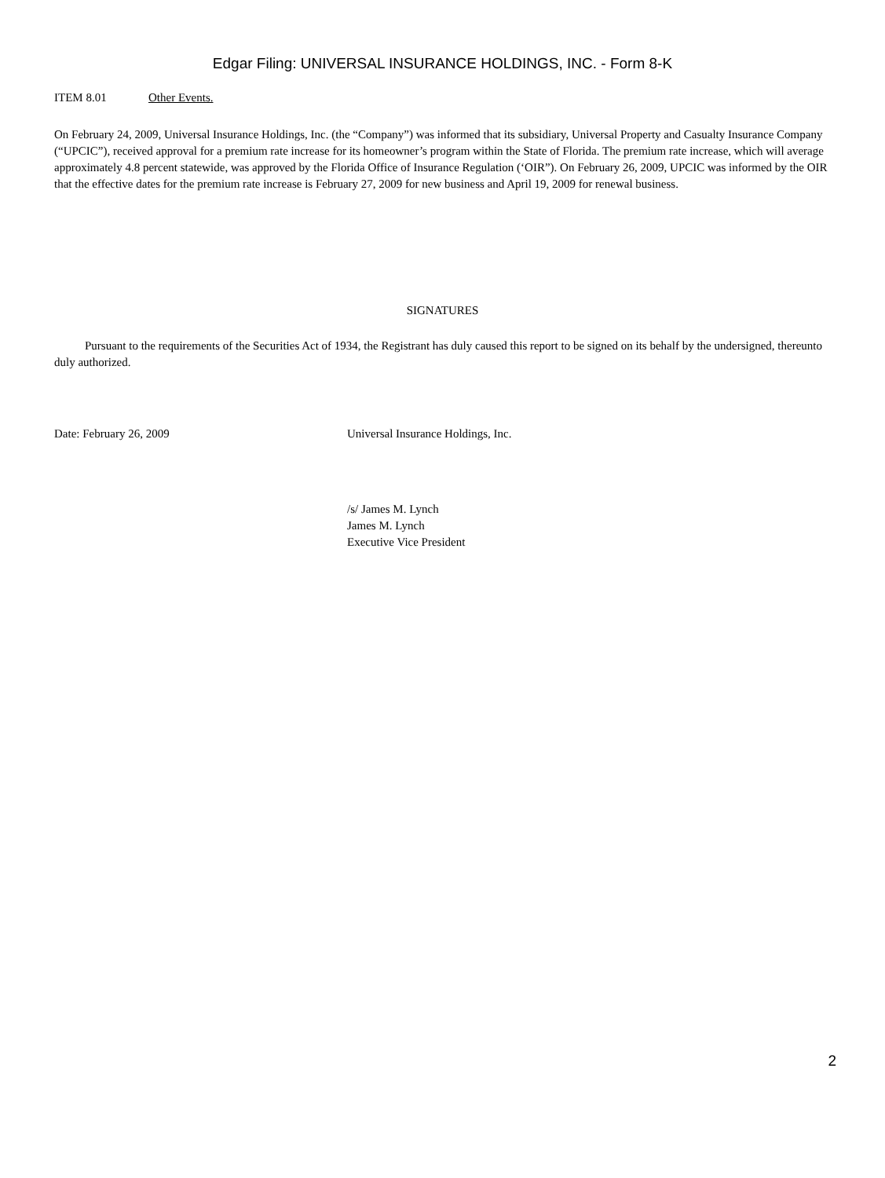Edgar Filing: UNIVERSAL INSURANCE HOLDINGS, INC. - Form 8-K
ITEM 8.01 Other Events.
On February 24, 2009, Universal Insurance Holdings, Inc. (the “Company”) was informed that its subsidiary, Universal Property and Casualty Insurance Company (“UPCIC”), received approval for a premium rate increase for its homeowner’s program within the State of Florida. The premium rate increase, which will average approximately 4.8 percent statewide, was approved by the Florida Office of Insurance Regulation (‘OIR”). On February 26, 2009, UPCIC was informed by the OIR that the effective dates for the premium rate increase is February 27, 2009 for new business and April 19, 2009 for renewal business.
SIGNATURES
Pursuant to the requirements of the Securities Act of 1934, the Registrant has duly caused this report to be signed on its behalf by the undersigned, thereunto duly authorized.
Date: February 26, 2009 Universal Insurance Holdings, Inc.
/s/ James M. Lynch
James M. Lynch
Executive Vice President
2